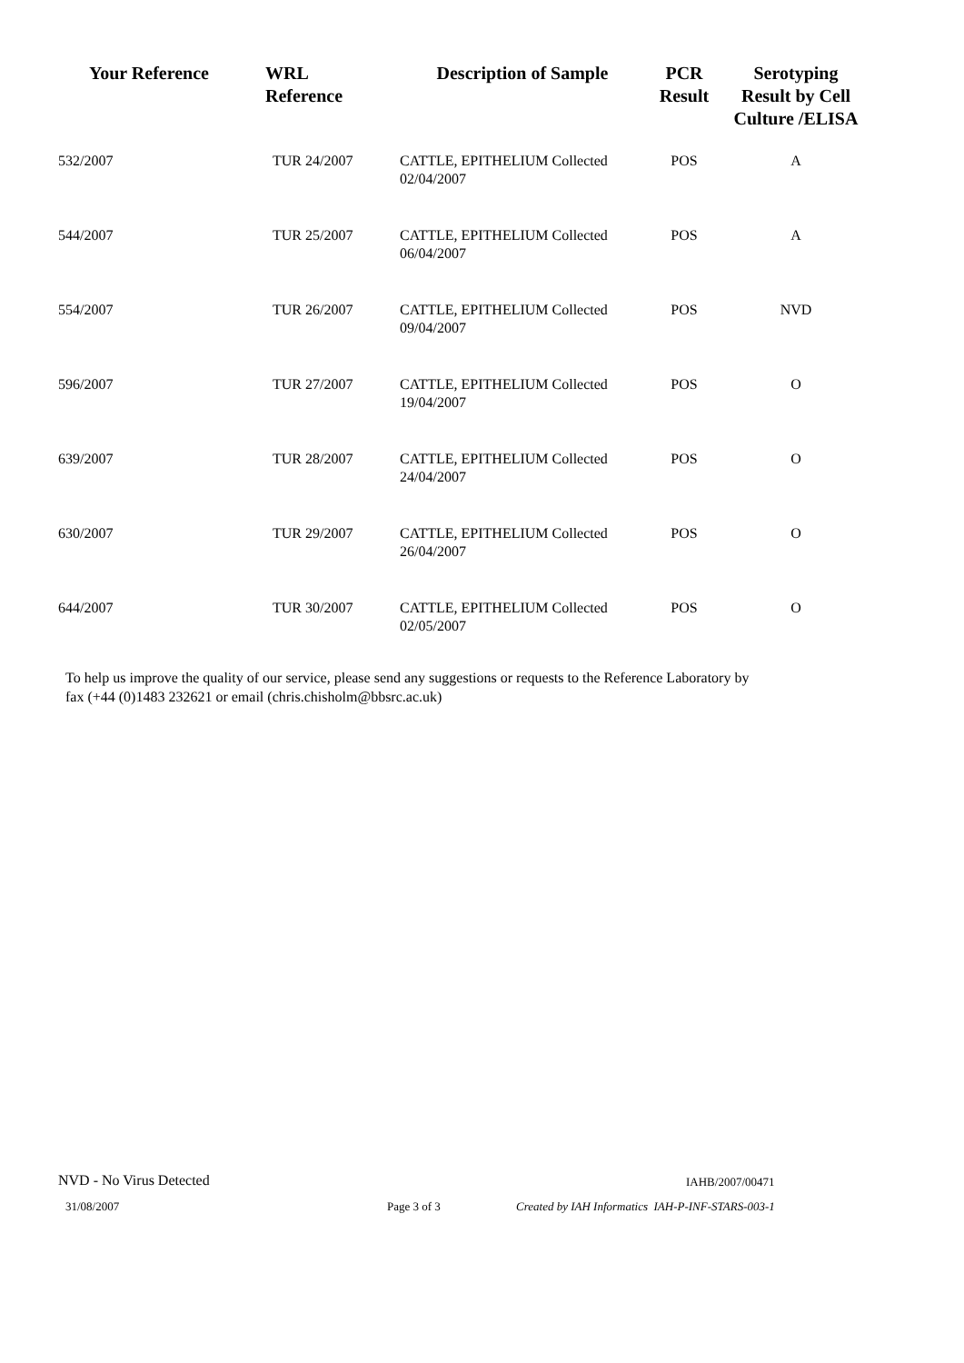| Your Reference | WRL Reference | Description of Sample | PCR Result | Serotyping Result by Cell Culture /ELISA |
| --- | --- | --- | --- | --- |
| 532/2007 | TUR 24/2007 | CATTLE, EPITHELIUM Collected 02/04/2007 | POS | A |
| 544/2007 | TUR 25/2007 | CATTLE, EPITHELIUM Collected 06/04/2007 | POS | A |
| 554/2007 | TUR 26/2007 | CATTLE, EPITHELIUM Collected 09/04/2007 | POS | NVD |
| 596/2007 | TUR 27/2007 | CATTLE, EPITHELIUM Collected 19/04/2007 | POS | O |
| 639/2007 | TUR 28/2007 | CATTLE, EPITHELIUM Collected 24/04/2007 | POS | O |
| 630/2007 | TUR 29/2007 | CATTLE, EPITHELIUM Collected 26/04/2007 | POS | O |
| 644/2007 | TUR 30/2007 | CATTLE, EPITHELIUM Collected 02/05/2007 | POS | O |
To help us improve the quality of our service, please send any suggestions or requests to the Reference Laboratory by fax (+44 (0)1483 232621 or email (chris.chisholm@bbsrc.ac.uk)
NVD - No Virus Detected IAHB/2007/00471
31/08/2007 Page 3 of 3
Created by IAH Informatics IAH-P-INF-STARS-003-1